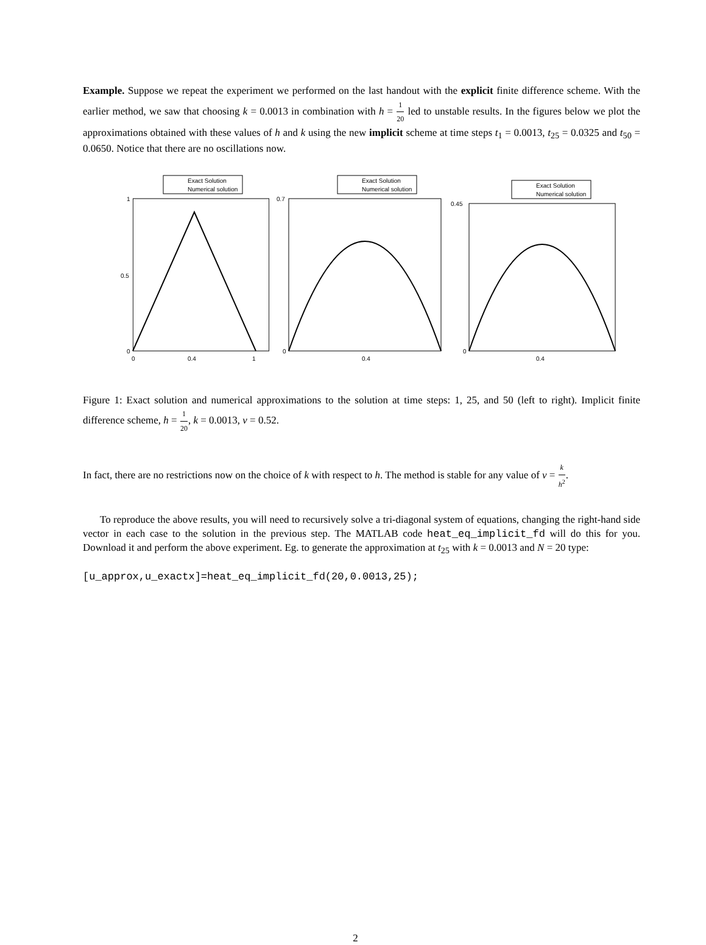Example. Suppose we repeat the experiment we performed on the last handout with the explicit finite difference scheme. With the earlier method, we saw that choosing k = 0.0013 in combination with h = 1 20 led to unstable results. In the figures below we plot the approximations obtained with these values of h and k using the new implicit scheme at time steps t<sub>1</sub> = 0.0013, t<sub>25</sub> = 0.0325 and t<sub>50</sub> = 0.0650. Notice that there are no oscillations now.
Exact Solution
Numerical solution
1
0.5
0
0
0.4
1
Exact Solution
Numerical solution
0.7
0
0.4
Exact Solution
Numerical solution
0.45
0
0.4
Figure 1: Exact solution and numerical approximations to the solution at time steps: 1, 25, and 50 (left to right). Implicit finite difference scheme, h = 1 20, k = 0.0013, ν = 0.52.
In fact, there are no restrictions now on the choice of k with respect to h. The method is stable for any value of ν = k h<sup>2</sup>.
To reproduce the above results, you will need to recursively solve a tri-diagonal system of equations, changing the right-hand side vector in each case to the solution in the previous step. The MATLAB code heat_eq_implicit_fd will do this for you. Download it and perform the above experiment. Eg. to generate the approximation at t<sub>25</sub> with k = 0.0013 and N = 20 type:
[u_approx,u_exactx]=heat_eq_implicit_fd(20,0.0013,25);
2